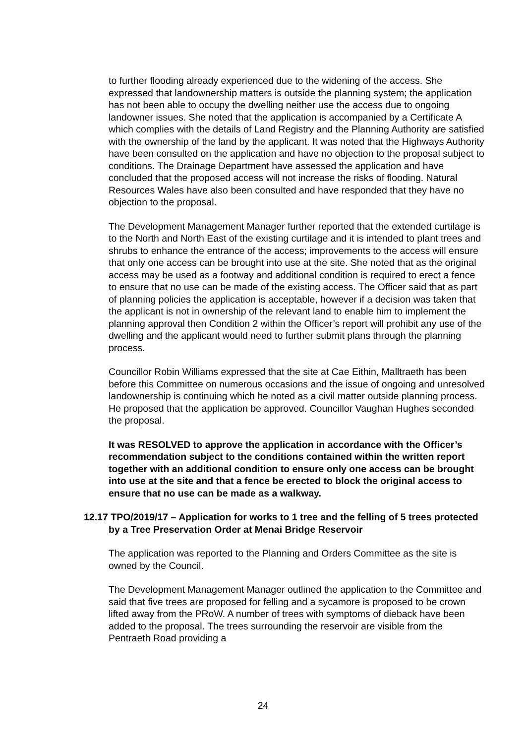to further flooding already experienced due to the widening of the access. She expressed that landownership matters is outside the planning system; the application has not been able to occupy the dwelling neither use the access due to ongoing landowner issues. She noted that the application is accompanied by a Certificate A which complies with the details of Land Registry and the Planning Authority are satisfied with the ownership of the land by the applicant. It was noted that the Highways Authority have been consulted on the application and have no objection to the proposal subject to conditions. The Drainage Department have assessed the application and have concluded that the proposed access will not increase the risks of flooding. Natural Resources Wales have also been consulted and have responded that they have no objection to the proposal.
The Development Management Manager further reported that the extended curtilage is to the North and North East of the existing curtilage and it is intended to plant trees and shrubs to enhance the entrance of the access; improvements to the access will ensure that only one access can be brought into use at the site. She noted that as the original access may be used as a footway and additional condition is required to erect a fence to ensure that no use can be made of the existing access. The Officer said that as part of planning policies the application is acceptable, however if a decision was taken that the applicant is not in ownership of the relevant land to enable him to implement the planning approval then Condition 2 within the Officer’s report will prohibit any use of the dwelling and the applicant would need to further submit plans through the planning process.
Councillor Robin Williams expressed that the site at Cae Eithin, Malltraeth has been before this Committee on numerous occasions and the issue of ongoing and unresolved landownership is continuing which he noted as a civil matter outside planning process. He proposed that the application be approved. Councillor Vaughan Hughes seconded the proposal.
It was RESOLVED to approve the application in accordance with the Officer’s recommendation subject to the conditions contained within the written report together with an additional condition to ensure only one access can be brought into use at the site and that a fence be erected to block the original access to ensure that no use can be made as a walkway.
12.17 TPO/2019/17 – Application for works to 1 tree and the felling of 5 trees protected by a Tree Preservation Order at Menai Bridge Reservoir
The application was reported to the Planning and Orders Committee as the site is owned by the Council.
The Development Management Manager outlined the application to the Committee and said that five trees are proposed for felling and a sycamore is proposed to be crown lifted away from the PRoW. A number of trees with symptoms of dieback have been added to the proposal. The trees surrounding the reservoir are visible from the Pentraeth Road providing a
24